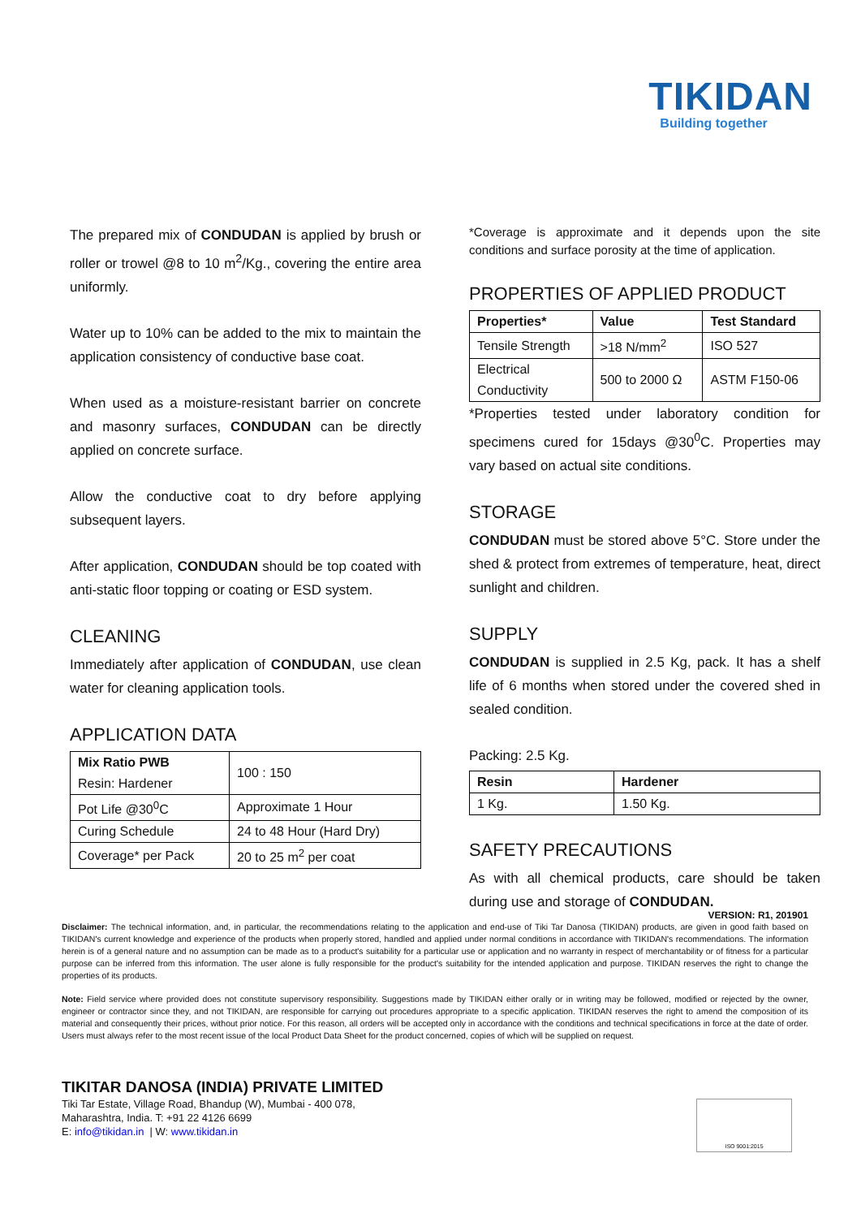TIKIDAN
Building together
The prepared mix of CONDUDAN is applied by brush or roller or trowel @8 to 10 m<sup>2</sup>/Kg., covering the entire area uniformly.
Water up to 10% can be added to the mix to maintain the application consistency of conductive base coat.
When used as a moisture-resistant barrier on concrete and masonry surfaces, CONDUDAN can be directly applied on concrete surface.
Allow the conductive coat to dry before applying subsequent layers.
After application, CONDUDAN should be top coated with anti-static floor topping or coating or ESD system.
CLEANING
Immediately after application of CONDUDAN, use clean water for cleaning application tools.
APPLICATION DATA
| Mix Ratio PWB Resin: Hardener | 100 : 150 |
| Pot Life @30<sup>0</sup>C | Approximate 1 Hour |
| Curing Schedule | 24 to 48 Hour (Hard Dry) |
| Coverage* per Pack | 20 to 25 m<sup>2</sup> per coat |
*Coverage is approximate and it depends upon the site conditions and surface porosity at the time of application.
PROPERTIES OF APPLIED PRODUCT
| Properties* | Value | Test Standard |
| --- | --- | --- |
| Tensile Strength | >18 N/mm<sup>2</sup> | ISO 527 |
| Electrical Conductivity | 500 to 2000 Ω | ASTM F150-06 |
*Properties tested under laboratory condition for specimens cured for 15days @30<sup>0</sup>C. Properties may vary based on actual site conditions.
STORAGE
CONDUDAN must be stored above 5°C. Store under the shed & protect from extremes of temperature, heat, direct sunlight and children.
SUPPLY
CONDUDAN is supplied in 2.5 Kg, pack. It has a shelf life of 6 months when stored under the covered shed in sealed condition.
Packing: 2.5 Kg.
| Resin | Hardener |
| --- | --- |
| 1 Kg. | 1.50 Kg. |
SAFETY PRECAUTIONS
As with all chemical products, care should be taken during use and storage of CONDUDAN.
VERSION: R1, 201901
Disclaimer: The technical information, and, in particular, the recommendations relating to the application and end-use of Tiki Tar Danosa (TIKIDAN) products, are given in good faith based on TIKIDAN's current knowledge and experience of the products when properly stored, handled and applied under normal conditions in accordance with TIKIDAN's recommendations. The information herein is of a general nature and no assumption can be made as to a product's suitability for a particular use or application and no warranty in respect of merchantability or of fitness for a particular purpose can be inferred from this information. The user alone is fully responsible for the product's suitability for the intended application and purpose. TIKIDAN reserves the right to change the properties of its products.
Note: Field service where provided does not constitute supervisory responsibility. Suggestions made by TIKIDAN either orally or in writing may be followed, modified or rejected by the owner, engineer or contractor since they, and not TIKIDAN, are responsible for carrying out procedures appropriate to a specific application. TIKIDAN reserves the right to amend the composition of its material and consequently their prices, without prior notice. For this reason, all orders will be accepted only in accordance with the conditions and technical specifications in force at the date of order. Users must always refer to the most recent issue of the local Product Data Sheet for the product concerned, copies of which will be supplied on request.
TIKITAR DANOSA (INDIA) PRIVATE LIMITED
Tiki Tar Estate, Village Road, Bhandup (W), Mumbai - 400 078,
Maharashtra, India. T: +91 22 4126 6699
E: info@tikidan.in | W: www.tikidan.in
ISO 9001:2015